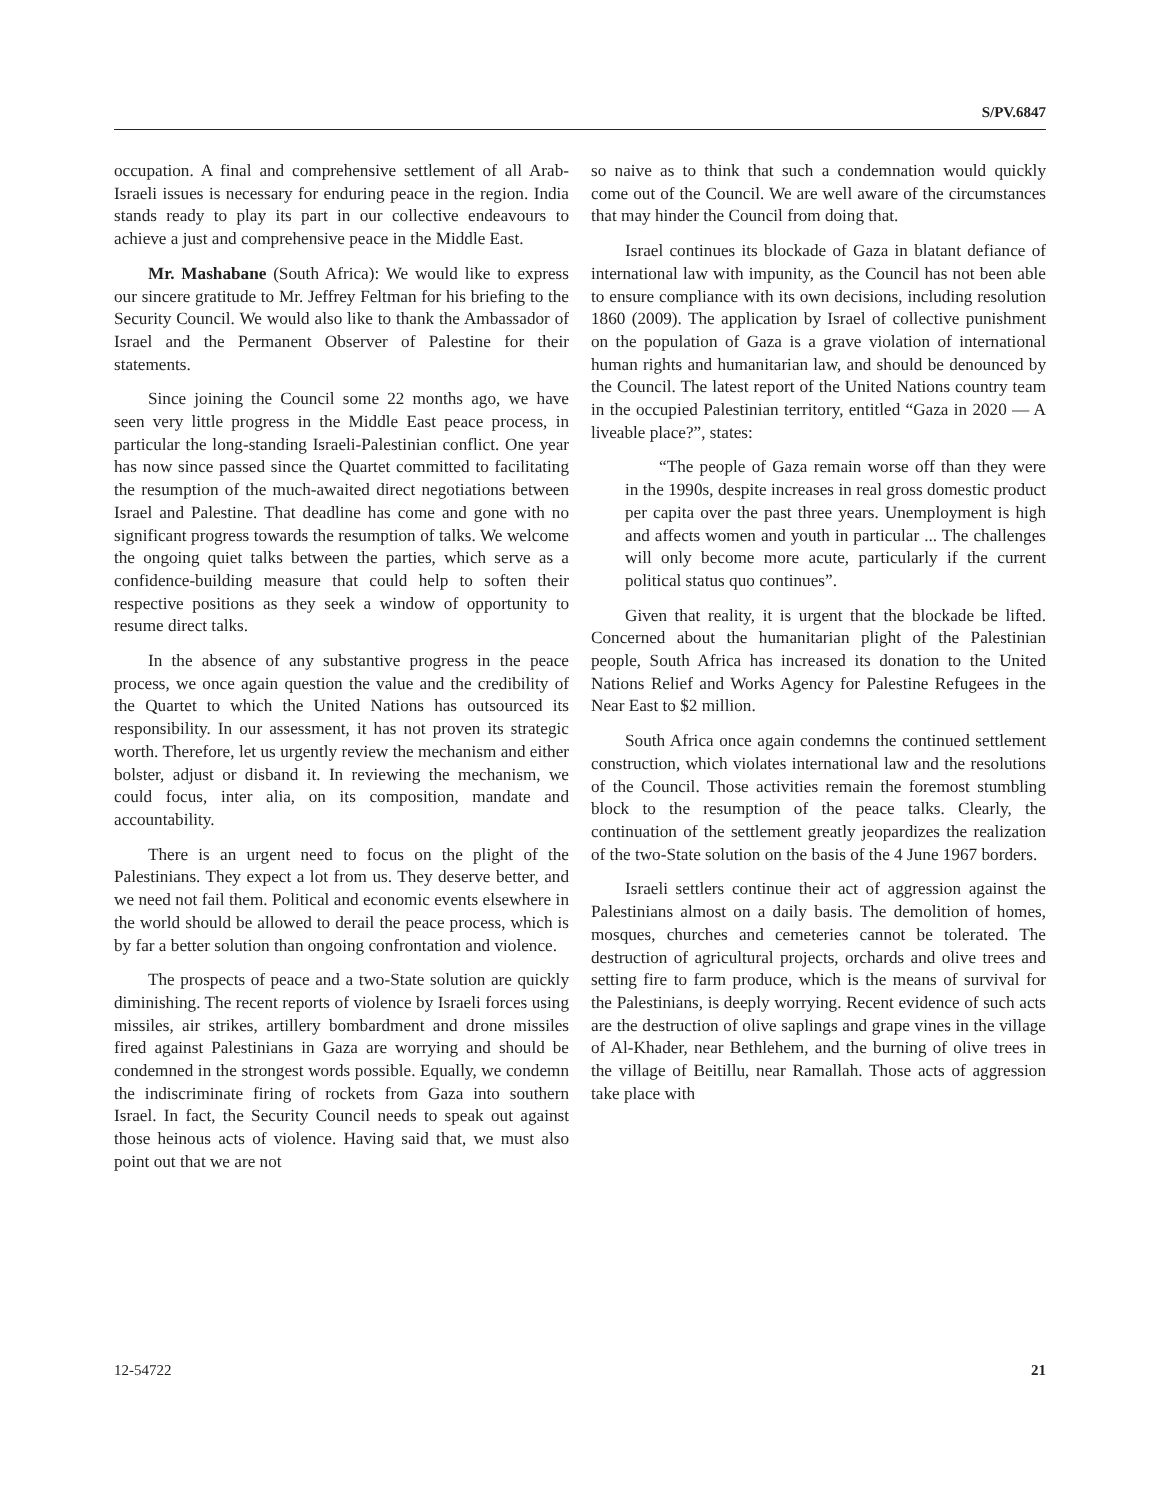S/PV.6847
occupation. A final and comprehensive settlement of all Arab-Israeli issues is necessary for enduring peace in the region. India stands ready to play its part in our collective endeavours to achieve a just and comprehensive peace in the Middle East.
Mr. Mashabane (South Africa): We would like to express our sincere gratitude to Mr. Jeffrey Feltman for his briefing to the Security Council. We would also like to thank the Ambassador of Israel and the Permanent Observer of Palestine for their statements.
Since joining the Council some 22 months ago, we have seen very little progress in the Middle East peace process, in particular the long-standing Israeli-Palestinian conflict. One year has now since passed since the Quartet committed to facilitating the resumption of the much-awaited direct negotiations between Israel and Palestine. That deadline has come and gone with no significant progress towards the resumption of talks. We welcome the ongoing quiet talks between the parties, which serve as a confidence-building measure that could help to soften their respective positions as they seek a window of opportunity to resume direct talks.
In the absence of any substantive progress in the peace process, we once again question the value and the credibility of the Quartet to which the United Nations has outsourced its responsibility. In our assessment, it has not proven its strategic worth. Therefore, let us urgently review the mechanism and either bolster, adjust or disband it. In reviewing the mechanism, we could focus, inter alia, on its composition, mandate and accountability.
There is an urgent need to focus on the plight of the Palestinians. They expect a lot from us. They deserve better, and we need not fail them. Political and economic events elsewhere in the world should be allowed to derail the peace process, which is by far a better solution than ongoing confrontation and violence.
The prospects of peace and a two-State solution are quickly diminishing. The recent reports of violence by Israeli forces using missiles, air strikes, artillery bombardment and drone missiles fired against Palestinians in Gaza are worrying and should be condemned in the strongest words possible. Equally, we condemn the indiscriminate firing of rockets from Gaza into southern Israel. In fact, the Security Council needs to speak out against those heinous acts of violence. Having said that, we must also point out that we are not
so naive as to think that such a condemnation would quickly come out of the Council. We are well aware of the circumstances that may hinder the Council from doing that.
Israel continues its blockade of Gaza in blatant defiance of international law with impunity, as the Council has not been able to ensure compliance with its own decisions, including resolution 1860 (2009). The application by Israel of collective punishment on the population of Gaza is a grave violation of international human rights and humanitarian law, and should be denounced by the Council. The latest report of the United Nations country team in the occupied Palestinian territory, entitled “Gaza in 2020 — A liveable place?”, states:
“The people of Gaza remain worse off than they were in the 1990s, despite increases in real gross domestic product per capita over the past three years. Unemployment is high and affects women and youth in particular ... The challenges will only become more acute, particularly if the current political status quo continues”.
Given that reality, it is urgent that the blockade be lifted. Concerned about the humanitarian plight of the Palestinian people, South Africa has increased its donation to the United Nations Relief and Works Agency for Palestine Refugees in the Near East to $2 million.
South Africa once again condemns the continued settlement construction, which violates international law and the resolutions of the Council. Those activities remain the foremost stumbling block to the resumption of the peace talks. Clearly, the continuation of the settlement greatly jeopardizes the realization of the two-State solution on the basis of the 4 June 1967 borders.
Israeli settlers continue their act of aggression against the Palestinians almost on a daily basis. The demolition of homes, mosques, churches and cemeteries cannot be tolerated. The destruction of agricultural projects, orchards and olive trees and setting fire to farm produce, which is the means of survival for the Palestinians, is deeply worrying. Recent evidence of such acts are the destruction of olive saplings and grape vines in the village of Al-Khader, near Bethlehem, and the burning of olive trees in the village of Beitillu, near Ramallah. Those acts of aggression take place with
12-54722 21